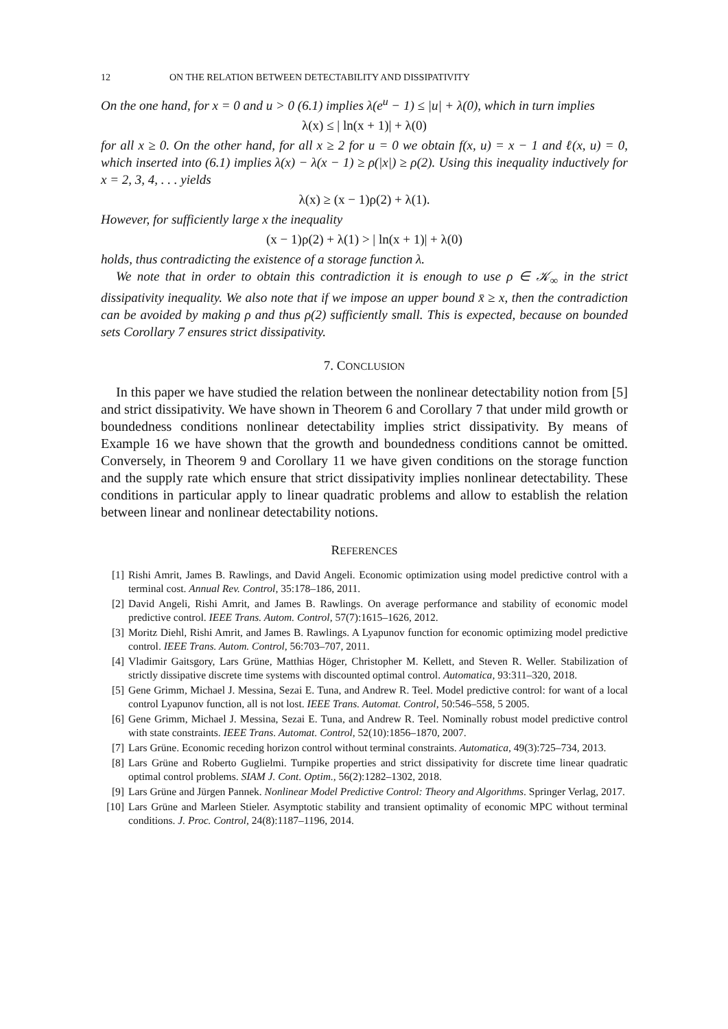12 ON THE RELATION BETWEEN DETECTABILITY AND DISSIPATIVITY
On the one hand, for x = 0 and u > 0 (6.1) implies λ(e<sup>u</sup> − 1) ≤ |u| + λ(0), which in turn implies
λ(x) ≤ | ln(x + 1)| + λ(0)
for all x ≥ 0. On the other hand, for all x ≥ 2 for u = 0 we obtain f(x, u) = x − 1 and ℓ(x, u) = 0, which inserted into (6.1) implies λ(x) − λ(x − 1) ≥ ρ(|x|) ≥ ρ(2). Using this inequality inductively for x = 2, 3, 4, . . . yields
λ(x) ≥ (x − 1)ρ(2) + λ(1).
However, for sufficiently large x the inequality
(x − 1)ρ(2) + λ(1) > | ln(x + 1)| + λ(0)
holds, thus contradicting the existence of a storage function λ.
We note that in order to obtain this contradiction it is enough to use ρ ∈ 𝒦<sub>∞</sub> in the strict dissipativity inequality. We also note that if we impose an upper bound x̄ ≥ x, then the contradiction can be avoided by making ρ and thus ρ(2) sufficiently small. This is expected, because on bounded sets Corollary 7 ensures strict dissipativity.
7. CONCLUSION
In this paper we have studied the relation between the nonlinear detectability notion from [5] and strict dissipativity. We have shown in Theorem 6 and Corollary 7 that under mild growth or boundedness conditions nonlinear detectability implies strict dissipativity. By means of Example 16 we have shown that the growth and boundedness conditions cannot be omitted. Conversely, in Theorem 9 and Corollary 11 we have given conditions on the storage function and the supply rate which ensure that strict dissipativity implies nonlinear detectability. These conditions in particular apply to linear quadratic problems and allow to establish the relation between linear and nonlinear detectability notions.
REFERENCES
[1] Rishi Amrit, James B. Rawlings, and David Angeli. Economic optimization using model predictive control with a terminal cost. Annual Rev. Control, 35:178–186, 2011.
[2] David Angeli, Rishi Amrit, and James B. Rawlings. On average performance and stability of economic model predictive control. IEEE Trans. Autom. Control, 57(7):1615–1626, 2012.
[3] Moritz Diehl, Rishi Amrit, and James B. Rawlings. A Lyapunov function for economic optimizing model predictive control. IEEE Trans. Autom. Control, 56:703–707, 2011.
[4] Vladimir Gaitsgory, Lars Grüne, Matthias Höger, Christopher M. Kellett, and Steven R. Weller. Stabilization of strictly dissipative discrete time systems with discounted optimal control. Automatica, 93:311–320, 2018.
[5] Gene Grimm, Michael J. Messina, Sezai E. Tuna, and Andrew R. Teel. Model predictive control: for want of a local control Lyapunov function, all is not lost. IEEE Trans. Automat. Control, 50:546–558, 5 2005.
[6] Gene Grimm, Michael J. Messina, Sezai E. Tuna, and Andrew R. Teel. Nominally robust model predictive control with state constraints. IEEE Trans. Automat. Control, 52(10):1856–1870, 2007.
[7] Lars Grüne. Economic receding horizon control without terminal constraints. Automatica, 49(3):725–734, 2013.
[8] Lars Grüne and Roberto Guglielmi. Turnpike properties and strict dissipativity for discrete time linear quadratic optimal control problems. SIAM J. Cont. Optim., 56(2):1282–1302, 2018.
[9] Lars Grüne and Jürgen Pannek. Nonlinear Model Predictive Control: Theory and Algorithms. Springer Verlag, 2017.
[10] Lars Grüne and Marleen Stieler. Asymptotic stability and transient optimality of economic MPC without terminal conditions. J. Proc. Control, 24(8):1187–1196, 2014.